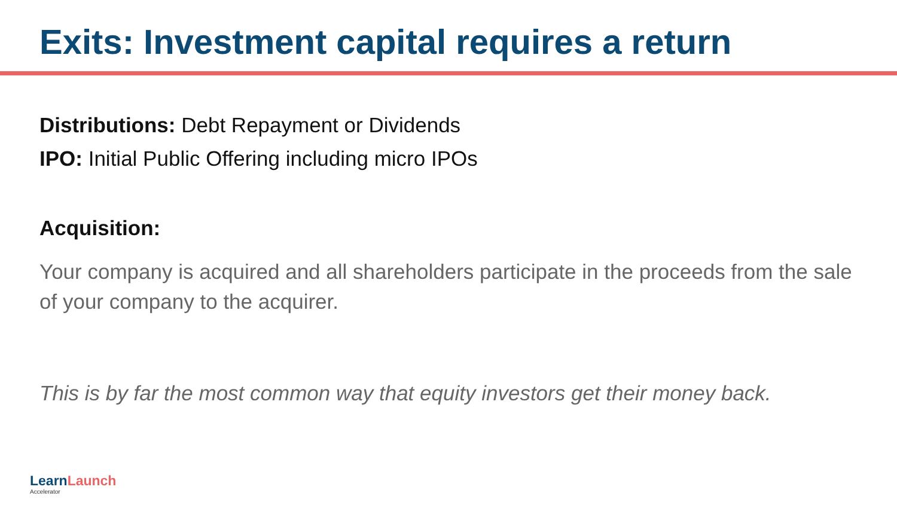Exits: Investment capital requires a return
Distributions: Debt Repayment or Dividends
IPO: Initial Public Offering including micro IPOs
Acquisition:
Your company is acquired and all shareholders participate in the proceeds from the sale of your company to the acquirer.
This is by far the most common way that equity investors get their money back.
Learn Launch
Accelerator